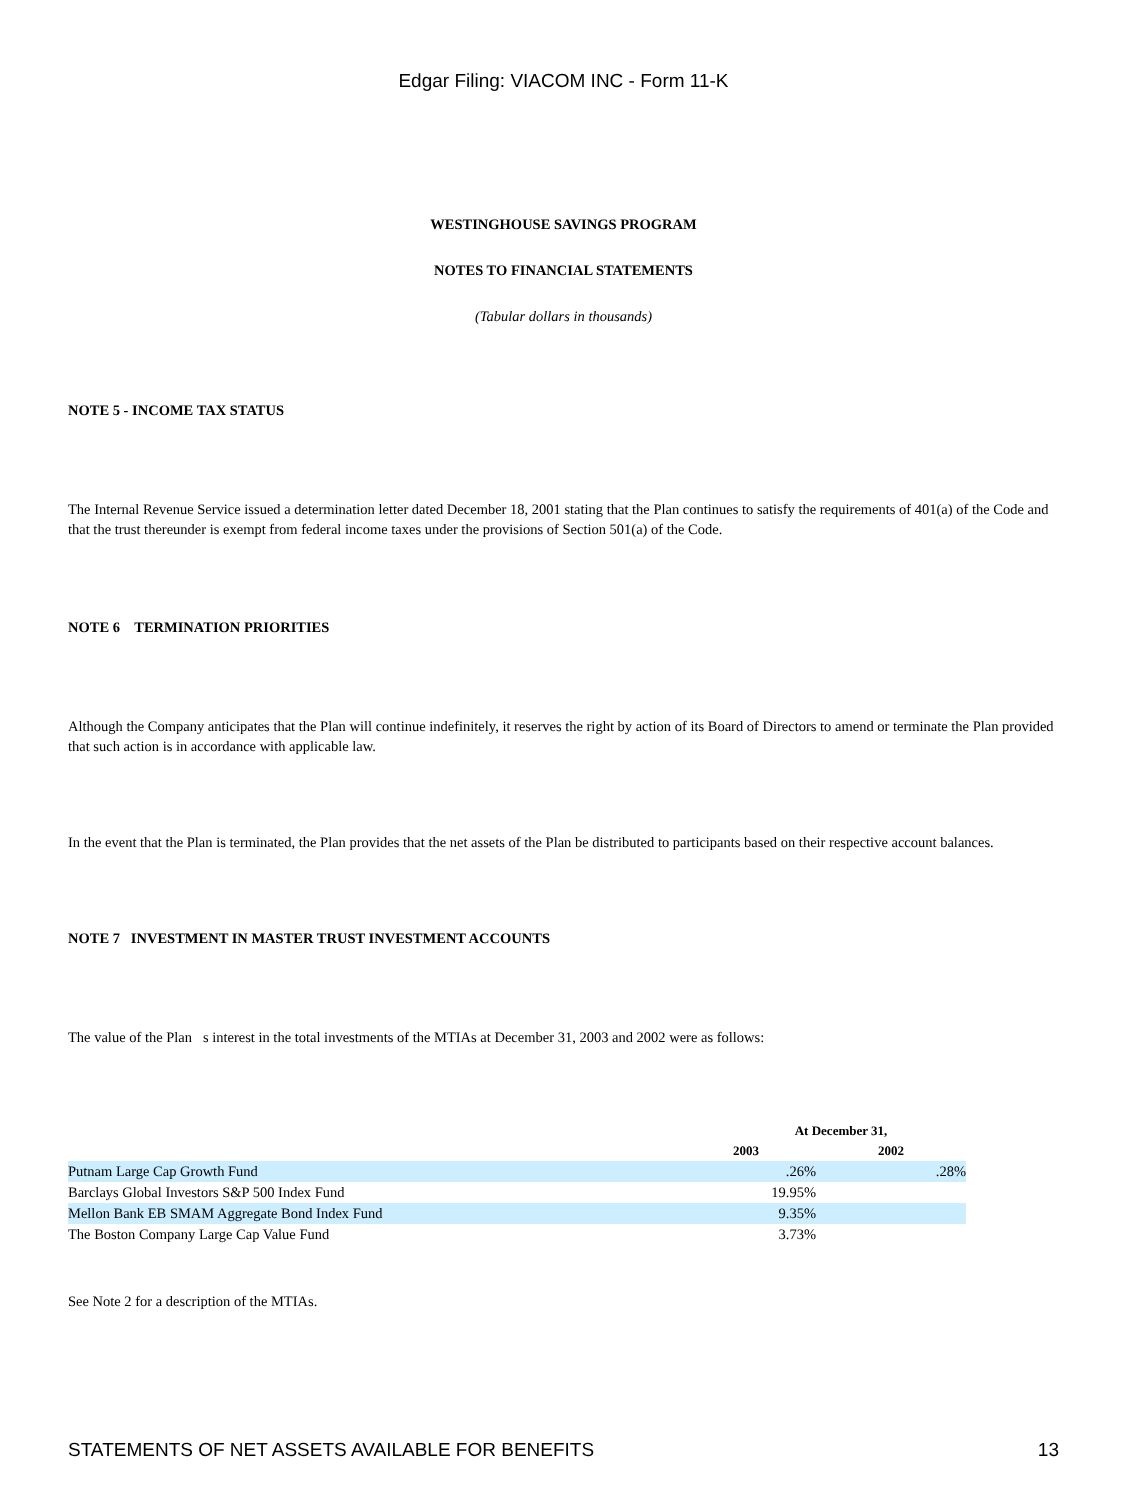Edgar Filing: VIACOM INC - Form 11-K
WESTINGHOUSE SAVINGS PROGRAM
NOTES TO FINANCIAL STATEMENTS
(Tabular dollars in thousands)
NOTE 5 - INCOME TAX STATUS
The Internal Revenue Service issued a determination letter dated December 18, 2001 stating that the Plan continues to satisfy the requirements of 401(a) of the Code and that the trust thereunder is exempt from federal income taxes under the provisions of Section 501(a) of the Code.
NOTE 6 TERMINATION PRIORITIES
Although the Company anticipates that the Plan will continue indefinitely, it reserves the right by action of its Board of Directors to amend or terminate the Plan provided that such action is in accordance with applicable law.
In the event that the Plan is terminated, the Plan provides that the net assets of the Plan be distributed to participants based on their respective account balances.
NOTE 7 INVESTMENT IN MASTER TRUST INVESTMENT ACCOUNTS
The value of the Plan s interest in the total investments of the MTIAs at December 31, 2003 and 2002 were as follows:
| | At December 31, | |
| --- | --- | --- |
| | 2003 | 2002 |
| Putnam Large Cap Growth Fund | .26% | .28% |
| Barclays Global Investors S&P 500 Index Fund | 19.95% | |
| Mellon Bank EB SMAM Aggregate Bond Index Fund | 9.35% | |
| The Boston Company Large Cap Value Fund | 3.73% | |
See Note 2 for a description of the MTIAs.
STATEMENTS OF NET ASSETS AVAILABLE FOR BENEFITS 13